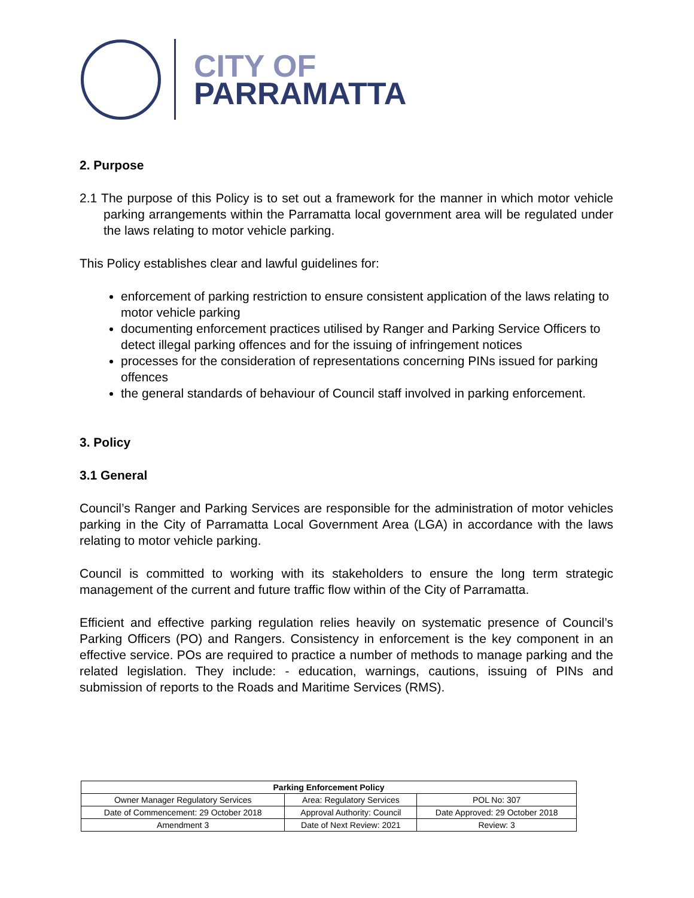CITY OF
PARRAMATTA
2. Purpose
2.1 The purpose of this Policy is to set out a framework for the manner in which motor vehicle parking arrangements within the Parramatta local government area will be regulated under the laws relating to motor vehicle parking.
This Policy establishes clear and lawful guidelines for:
enforcement of parking restriction to ensure consistent application of the laws relating to motor vehicle parking
documenting enforcement practices utilised by Ranger and Parking Service Officers to detect illegal parking offences and for the issuing of infringement notices
processes for the consideration of representations concerning PINs issued for parking offences
the general standards of behaviour of Council staff involved in parking enforcement.
3. Policy
3.1 General
Council’s Ranger and Parking Services are responsible for the administration of motor vehicles parking in the City of Parramatta Local Government Area (LGA) in accordance with the laws relating to motor vehicle parking.
Council is committed to working with its stakeholders to ensure the long term strategic management of the current and future traffic flow within of the City of Parramatta.
Efficient and effective parking regulation relies heavily on systematic presence of Council’s Parking Officers (PO) and Rangers. Consistency in enforcement is the key component in an effective service. POs are required to practice a number of methods to manage parking and the related legislation. They include: - education, warnings, cautions, issuing of PINs and submission of reports to the Roads and Maritime Services (RMS).
| Parking Enforcement Policy | | |
| --- | --- | --- |
| Owner Manager Regulatory Services | Area: Regulatory Services | POL No: 307 |
| Date of Commencement: 29 October 2018 | Approval Authority: Council | Date Approved: 29 October 2018 |
| Amendment 3 | Date of Next Review: 2021 | Review: 3 |